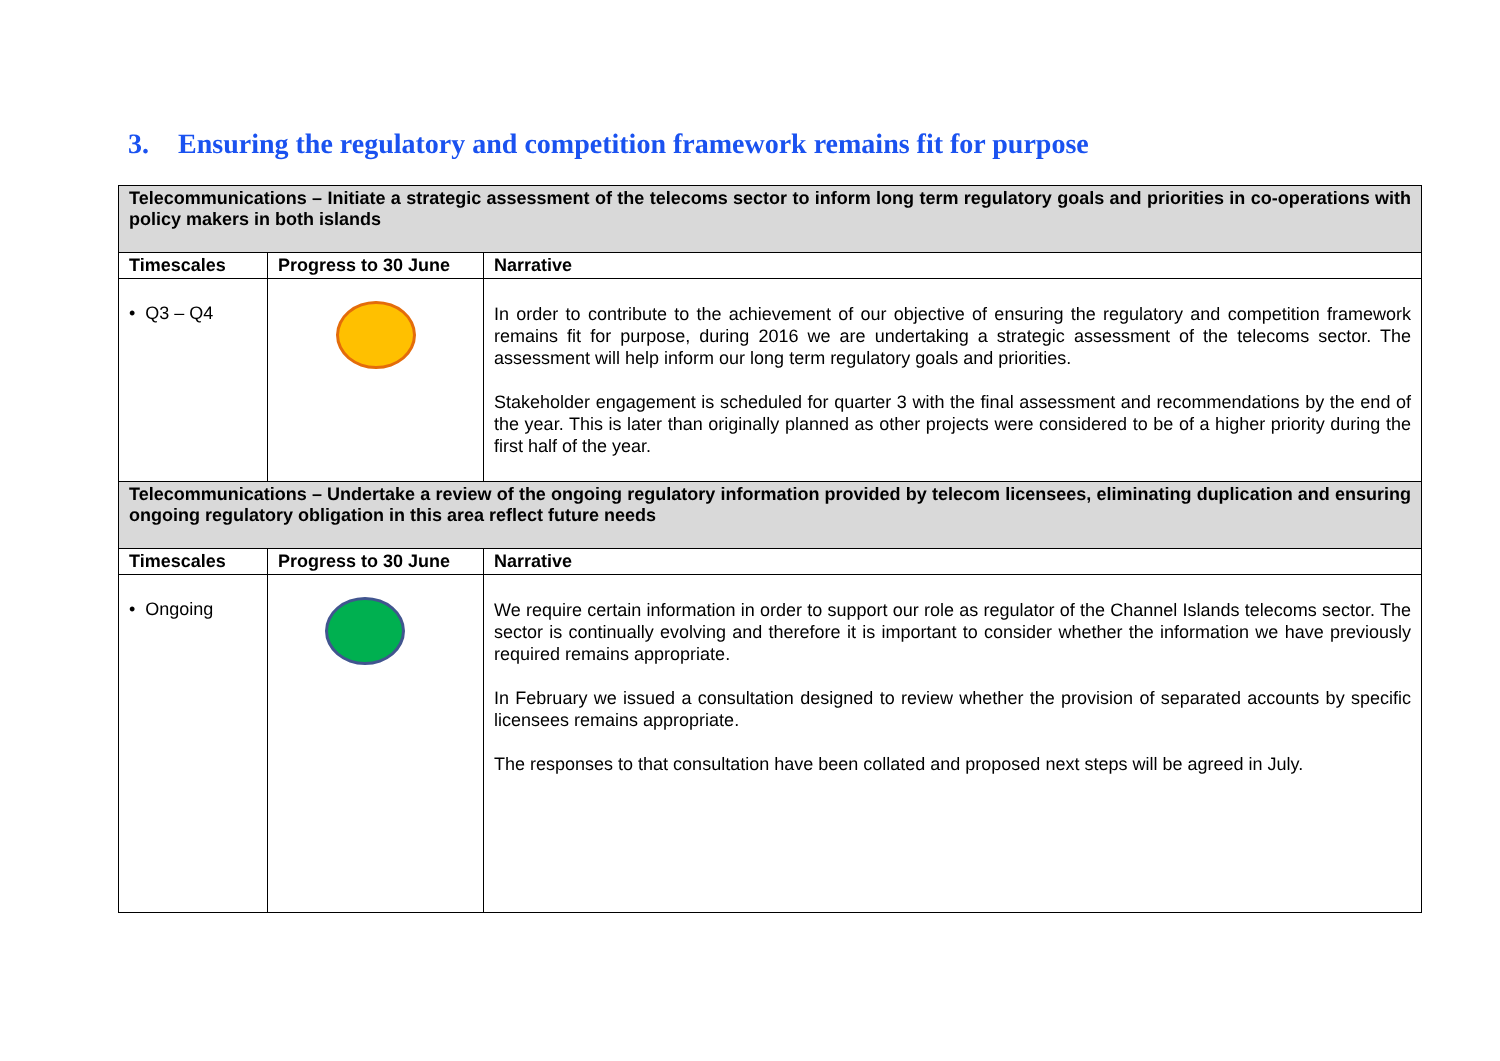3. Ensuring the regulatory and competition framework remains fit for purpose
| Telecommunications – Initiate a strategic assessment of the telecoms sector to inform long term regulatory goals and priorities in co-operations with policy makers in both islands | | |
| Timescales | Progress to 30 June | Narrative |
| • Q3 – Q4 | | In order to contribute to the achievement of our objective of ensuring the regulatory and competition framework remains fit for purpose, during 2016 we are undertaking a strategic assessment of the telecoms sector. The assessment will help inform our long term regulatory goals and priorities. Stakeholder engagement is scheduled for quarter 3 with the final assessment and recommendations by the end of the year. This is later than originally planned as other projects were considered to be of a higher priority during the first half of the year. |
| Telecommunications – Undertake a review of the ongoing regulatory information provided by telecom licensees, eliminating duplication and ensuring ongoing regulatory obligation in this area reflect future needs | | |
| Timescales | Progress to 30 June | Narrative |
| • Ongoing | | We require certain information in order to support our role as regulator of the Channel Islands telecoms sector. The sector is continually evolving and therefore it is important to consider whether the information we have previously required remains appropriate. In February we issued a consultation designed to review whether the provision of separated accounts by specific licensees remains appropriate. The responses to that consultation have been collated and proposed next steps will be agreed in July. |